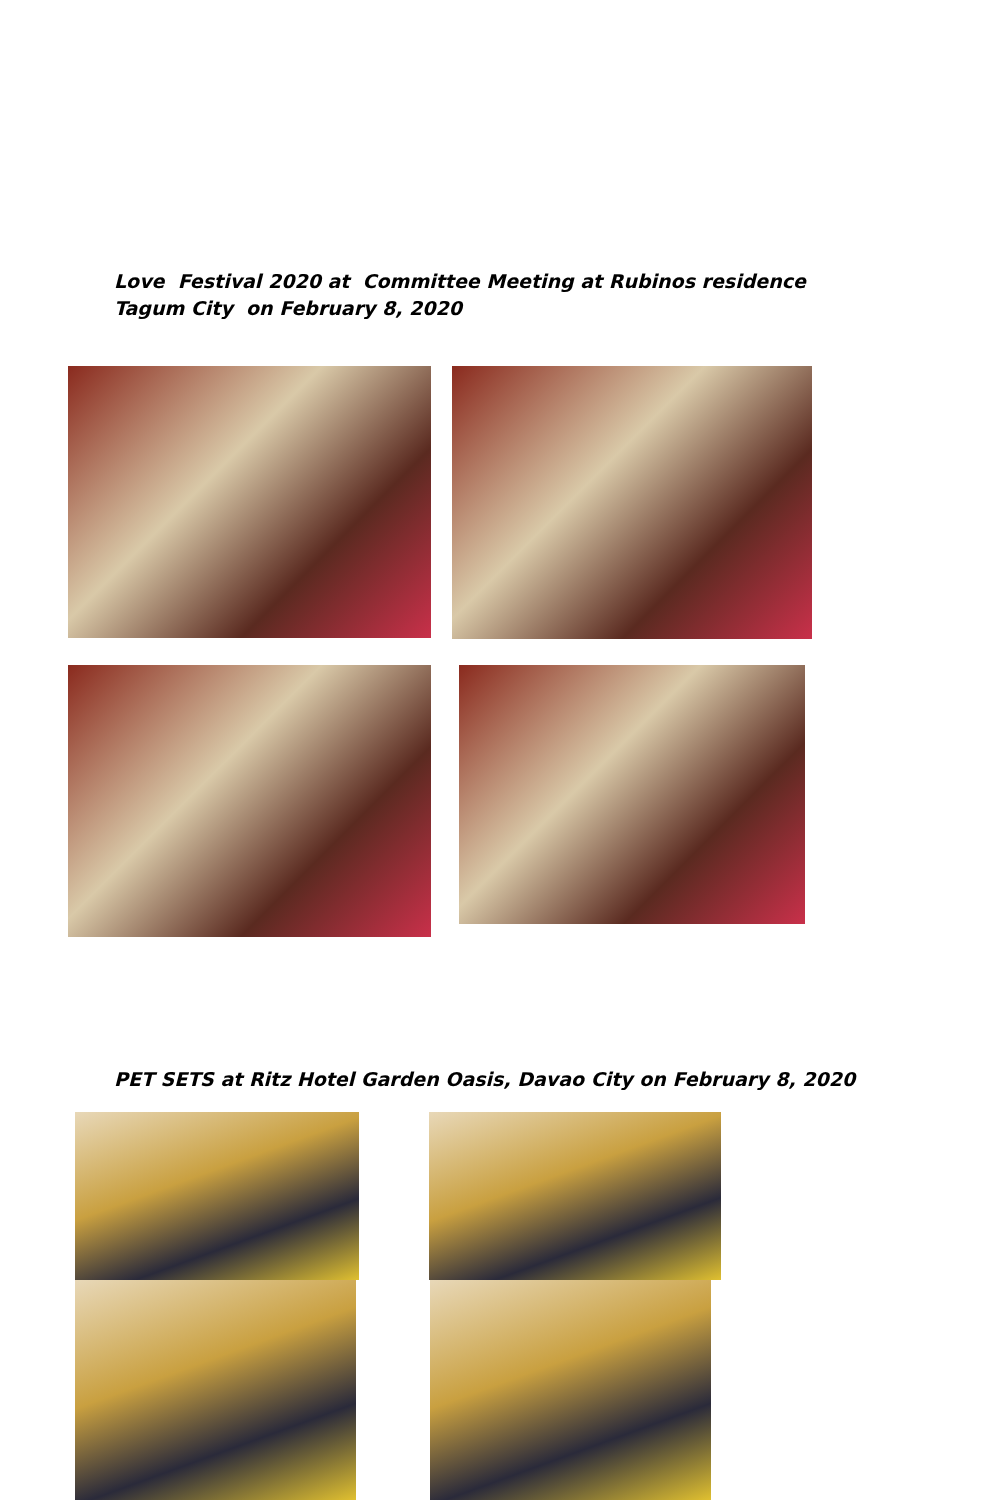Love Festival 2020 at Committee Meeting at Rubinos residence
Tagum City on February 8, 2020
PET SETS at Ritz Hotel Garden Oasis, Davao City on February 8, 2020